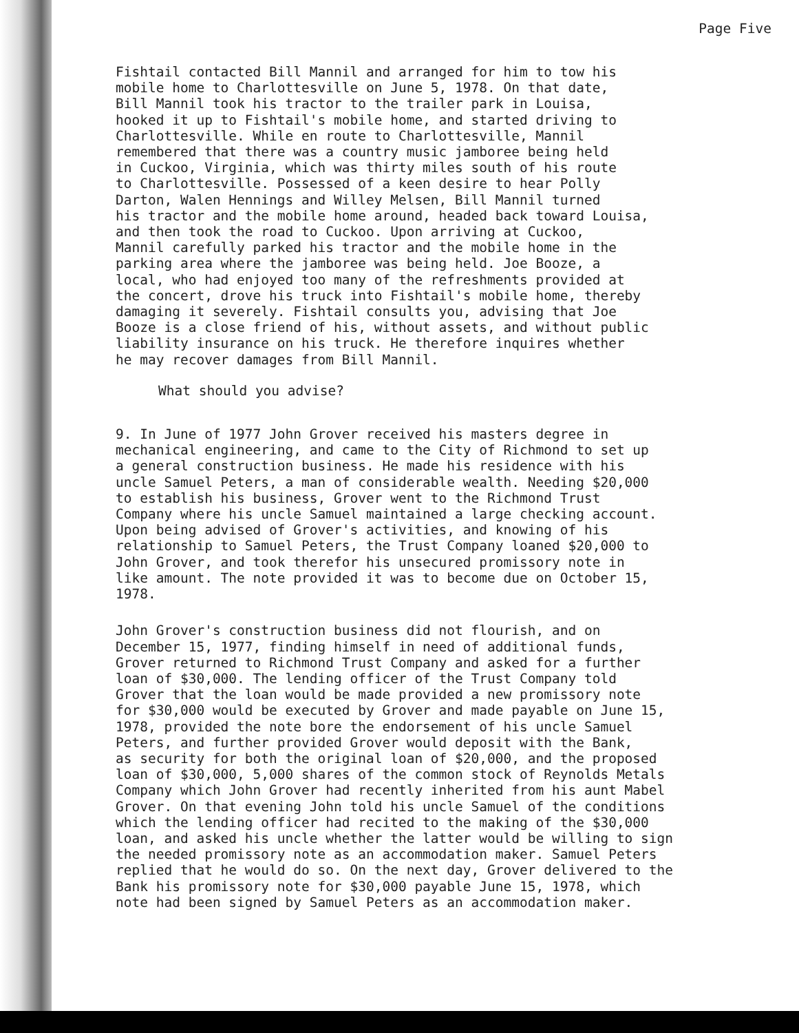Page Five
Fishtail contacted Bill Mannil and arranged for him to tow his mobile home to Charlottesville on June 5, 1978. On that date, Bill Mannil took his tractor to the trailer park in Louisa, hooked it up to Fishtail's mobile home, and started driving to Charlottesville. While en route to Charlottesville, Mannil remembered that there was a country music jamboree being held in Cuckoo, Virginia, which was thirty miles south of his route to Charlottesville. Possessed of a keen desire to hear Polly Darton, Walen Hennings and Willey Melsen, Bill Mannil turned his tractor and the mobile home around, headed back toward Louisa, and then took the road to Cuckoo. Upon arriving at Cuckoo, Mannil carefully parked his tractor and the mobile home in the parking area where the jamboree was being held. Joe Booze, a local, who had enjoyed too many of the refreshments provided at the concert, drove his truck into Fishtail's mobile home, thereby damaging it severely. Fishtail consults you, advising that Joe Booze is a close friend of his, without assets, and without public liability insurance on his truck. He therefore inquires whether he may recover damages from Bill Mannil.
What should you advise?
9. In June of 1977 John Grover received his masters degree in mechanical engineering, and came to the City of Richmond to set up a general construction business. He made his residence with his uncle Samuel Peters, a man of considerable wealth. Needing $20,000 to establish his business, Grover went to the Richmond Trust Company where his uncle Samuel maintained a large checking account. Upon being advised of Grover's activities, and knowing of his relationship to Samuel Peters, the Trust Company loaned $20,000 to John Grover, and took therefor his unsecured promissory note in like amount. The note provided it was to become due on October 15, 1978.
John Grover's construction business did not flourish, and on December 15, 1977, finding himself in need of additional funds, Grover returned to Richmond Trust Company and asked for a further loan of $30,000. The lending officer of the Trust Company told Grover that the loan would be made provided a new promissory note for $30,000 would be executed by Grover and made payable on June 15, 1978, provided the note bore the endorsement of his uncle Samuel Peters, and further provided Grover would deposit with the Bank, as security for both the original loan of $20,000, and the proposed loan of $30,000, 5,000 shares of the common stock of Reynolds Metals Company which John Grover had recently inherited from his aunt Mabel Grover. On that evening John told his uncle Samuel of the conditions which the lending officer had recited to the making of the $30,000 loan, and asked his uncle whether the latter would be willing to sign the needed promissory note as an accommodation maker. Samuel Peters replied that he would do so. On the next day, Grover delivered to the Bank his promissory note for $30,000 payable June 15, 1978, which note had been signed by Samuel Peters as an accommodation maker.